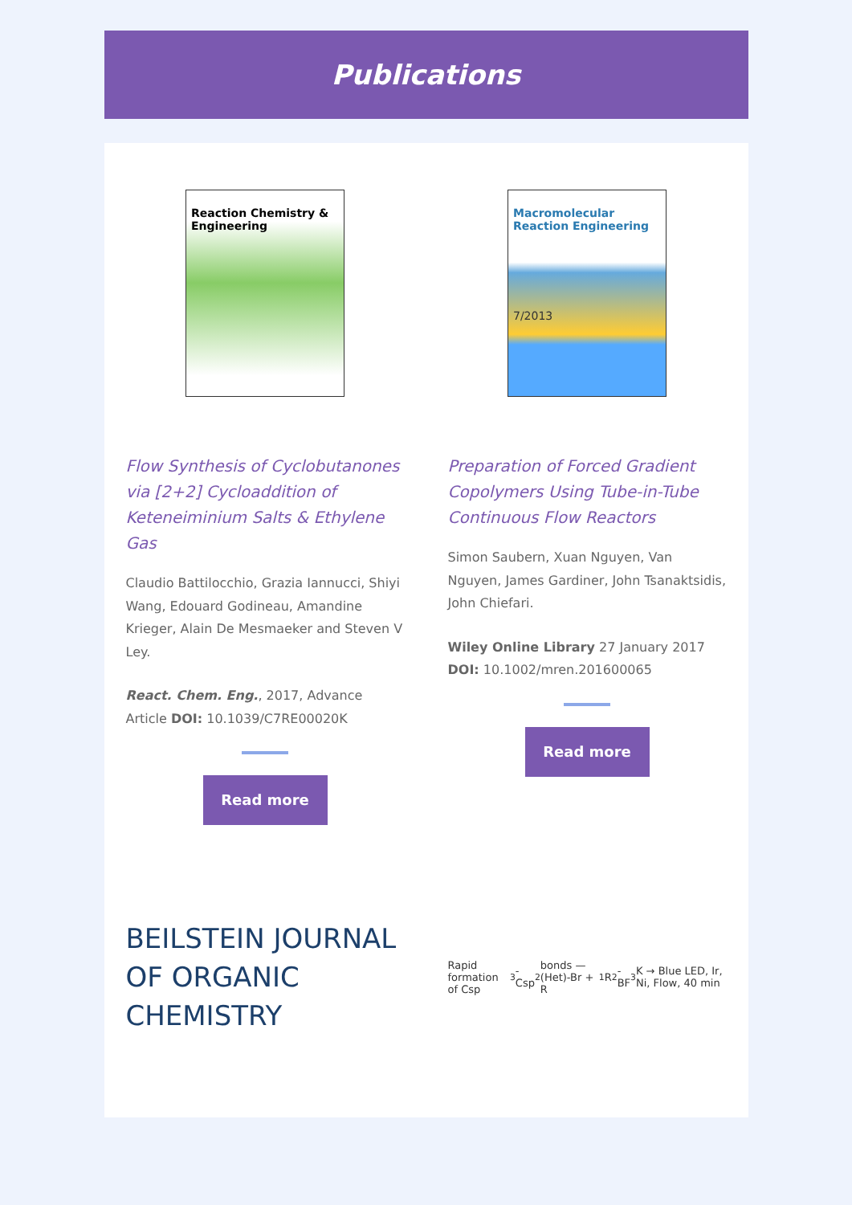Publications
Reaction Chemistry & Engineering
Flow Synthesis of Cyclobutanones via [2+2] Cycloaddition of Keteneiminium Salts & Ethylene Gas
Claudio Battilocchio, Grazia Iannucci, Shiyi Wang, Edouard Godineau, Amandine Krieger, Alain De Mesmaeker and Steven V Ley.
React. Chem. Eng., 2017, Advance Article DOI: 10.1039/C7RE00020K
Read more
Macromolecular Reaction Engineering
7/2013
Preparation of Forced Gradient Copolymers Using Tube-in-Tube Continuous Flow Reactors
Simon Saubern, Xuan Nguyen, Van Nguyen, James Gardiner, John Tsanaktsidis, John Chiefari.
Wiley Online Library 27 January 2017 DOI: 10.1002/mren.201600065
Read more
BEILSTEIN JOURNAL
OF ORGANIC CHEMISTRY
Rapid formation of Csp<sup>3</sup>-Csp<sup>2</sup> bonds — (Het)-Br + R<sub>1</sub>R<sub>2</sub>-BF<sub>3</sub>K → Blue LED, Ir, Ni, Flow, 40 min